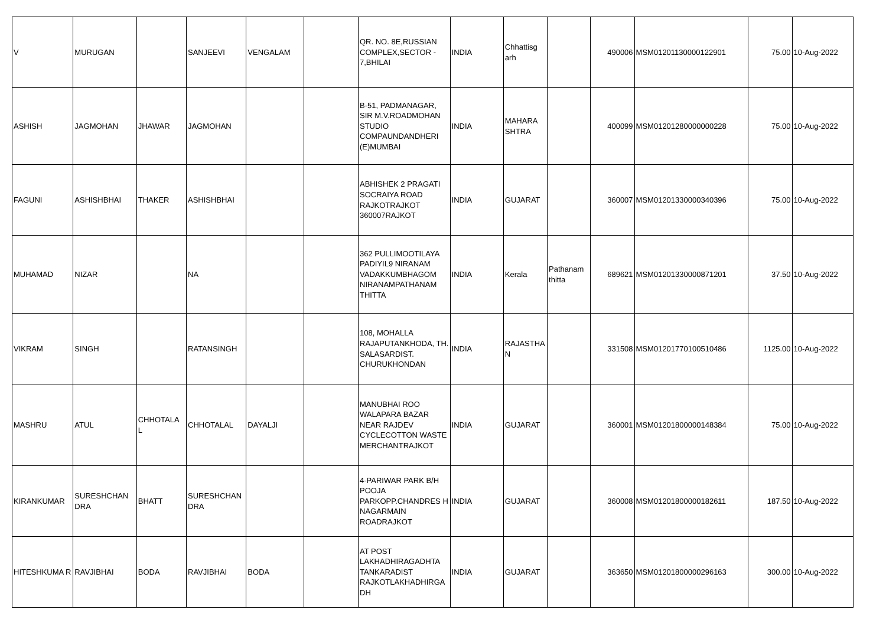| V | MURUGAN | | SANJEEVI | VENGALAM | | QR. NO. 8E,RUSSIAN COMPLEX,SECTOR - 7,BHILAI | INDIA | Chhattisg arh | | 490006 | MSM01201130000122901 | 75.00 | 10-Aug-2022 |
| ASHISH | JAGMOHAN | JHAWAR | JAGMOHAN | | | B-51, PADMANAGAR, SIR M.V.ROADMOHAN STUDIO COMPAUNDANDHERI (E)MUMBAI | INDIA | MAHARA SHTRA | | 400099 | MSM01201280000000228 | 75.00 | 10-Aug-2022 |
| FAGUNI | ASHISHBHAI | THAKER | ASHISHBHAI | | | ABHISHEK 2 PRAGATI SOCRAIYA ROAD RAJKOTRAJKOT 360007RAJKOT | INDIA | GUJARAT | | 360007 | MSM01201330000340396 | 75.00 | 10-Aug-2022 |
| MUHAMAD | NIZAR | | NA | | | 362 PULLIMOOTILAYA PADIYIL9 NIRANAM VADAKKUMBHAGOM NIRANAMPATHANAM THITTA | INDIA | Kerala | Pathanam thitta | 689621 | MSM01201330000871201 | 37.50 | 10-Aug-2022 |
| VIKRAM | SINGH | | RATANSINGH | | | 108, MOHALLA RAJAPUTANKHODA, TH. SALASARDIST. CHURUKHONDAN | INDIA | RAJASTHA N | | 331508 | MSM01201770100510486 | 1125.00 | 10-Aug-2022 |
| MASHRU | ATUL | CHHOTALA L | CHHOTALAL | DAYALJI | | MANUBHAI ROO WALAPARA BAZAR NEAR RAJDEV CYCLECOTTON WASTE MERCHANTRAJKOT | INDIA | GUJARAT | | 360001 | MSM01201800000148384 | 75.00 | 10-Aug-2022 |
| KIRANKUMAR | SURESHCHAN DRA | BHATT | SURESHCHAN DRA | | | 4-PARIWAR PARK B/H POOJA PARKOPP.CHANDRES H NAGARMAIN ROADRAJKOT | INDIA | GUJARAT | | 360008 | MSM01201800000182611 | 187.50 | 10-Aug-2022 |
| HITESHKUMA R | RAVJIBHAI | BODA | RAVJIBHAI | BODA | | AT POST LAKHADHIRAGADHTA TANKARADIST RAJKOTLAKHADHIRGA DH | INDIA | GUJARAT | | 363650 | MSM01201800000296163 | 300.00 | 10-Aug-2022 |